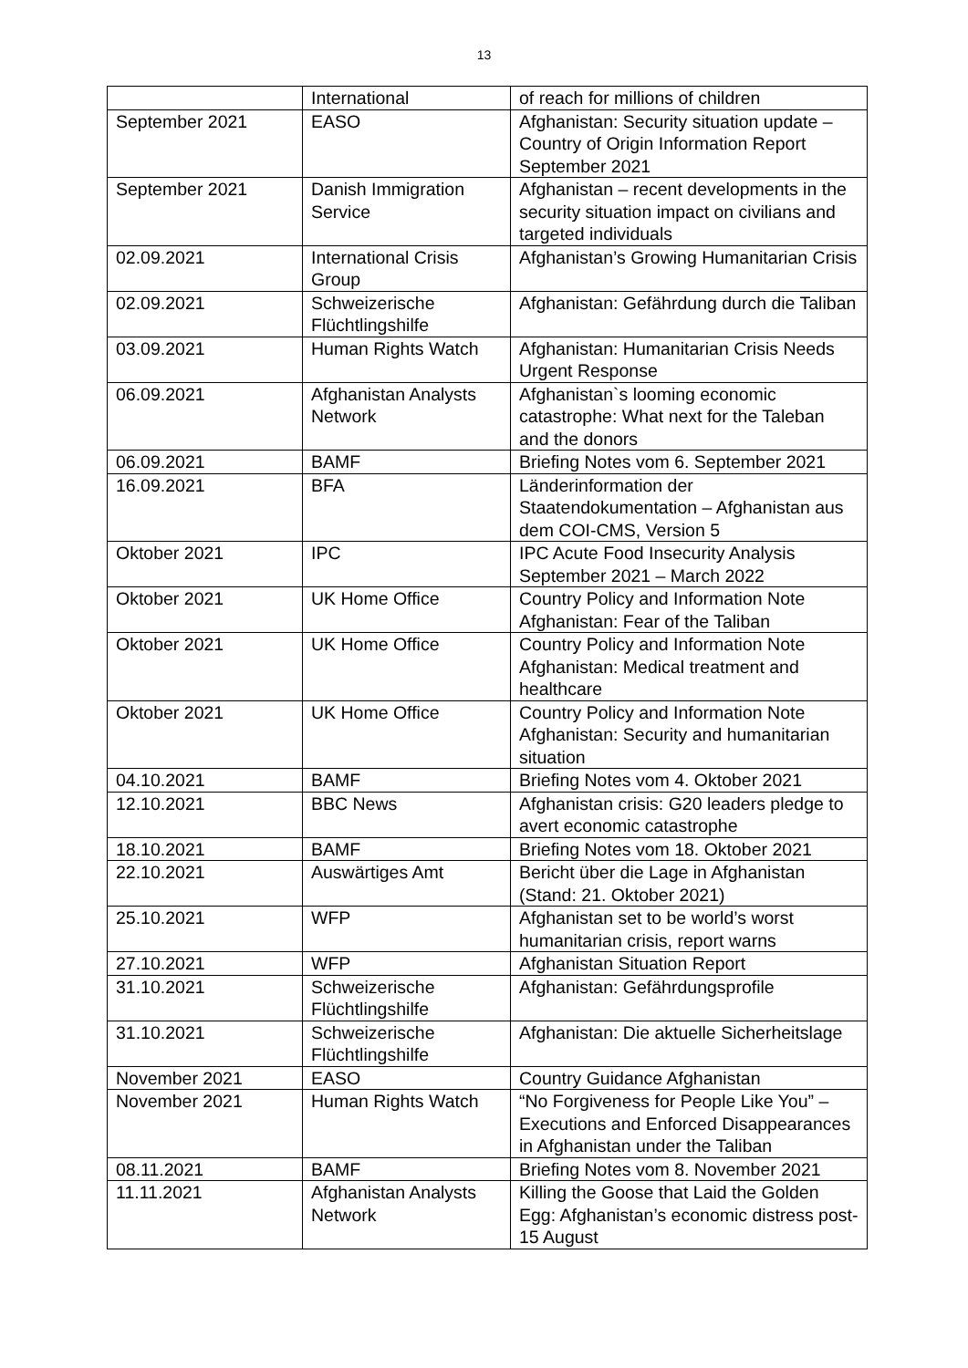13
| | International | of reach for millions of children |
| September 2021 | EASO | Afghanistan: Security situation update – Country of Origin Information Report September 2021 |
| September 2021 | Danish Immigration Service | Afghanistan – recent developments in the security situation impact on civilians and targeted individuals |
| 02.09.2021 | International Crisis Group | Afghanistan’s Growing Humanitarian Crisis |
| 02.09.2021 | Schweizerische Flüchtlingshilfe | Afghanistan: Gefährdung durch die Taliban |
| 03.09.2021 | Human Rights Watch | Afghanistan: Humanitarian Crisis Needs Urgent Response |
| 06.09.2021 | Afghanistan Analysts Network | Afghanistan`s looming economic catastrophe: What next for the Taleban and the donors |
| 06.09.2021 | BAMF | Briefing Notes vom 6. September 2021 |
| 16.09.2021 | BFA | Länderinformation der Staatendokumentation – Afghanistan aus dem COI-CMS, Version 5 |
| Oktober 2021 | IPC | IPC Acute Food Insecurity Analysis September 2021 – March 2022 |
| Oktober 2021 | UK Home Office | Country Policy and Information Note Afghanistan: Fear of the Taliban |
| Oktober 2021 | UK Home Office | Country Policy and Information Note Afghanistan: Medical treatment and healthcare |
| Oktober 2021 | UK Home Office | Country Policy and Information Note Afghanistan: Security and humanitarian situation |
| 04.10.2021 | BAMF | Briefing Notes vom 4. Oktober 2021 |
| 12.10.2021 | BBC News | Afghanistan crisis: G20 leaders pledge to avert economic catastrophe |
| 18.10.2021 | BAMF | Briefing Notes vom 18. Oktober 2021 |
| 22.10.2021 | Auswärtiges Amt | Bericht über die Lage in Afghanistan (Stand: 21. Oktober 2021) |
| 25.10.2021 | WFP | Afghanistan set to be world’s worst humanitarian crisis, report warns |
| 27.10.2021 | WFP | Afghanistan Situation Report |
| 31.10.2021 | Schweizerische Flüchtlingshilfe | Afghanistan: Gefährdungsprofile |
| 31.10.2021 | Schweizerische Flüchtlingshilfe | Afghanistan: Die aktuelle Sicherheitslage |
| November 2021 | EASO | Country Guidance Afghanistan |
| November 2021 | Human Rights Watch | “No Forgiveness for People Like You” – Executions and Enforced Disappearances in Afghanistan under the Taliban |
| 08.11.2021 | BAMF | Briefing Notes vom 8. November 2021 |
| 11.11.2021 | Afghanistan Analysts Network | Killing the Goose that Laid the Golden Egg: Afghanistan’s economic distress post-15 August |